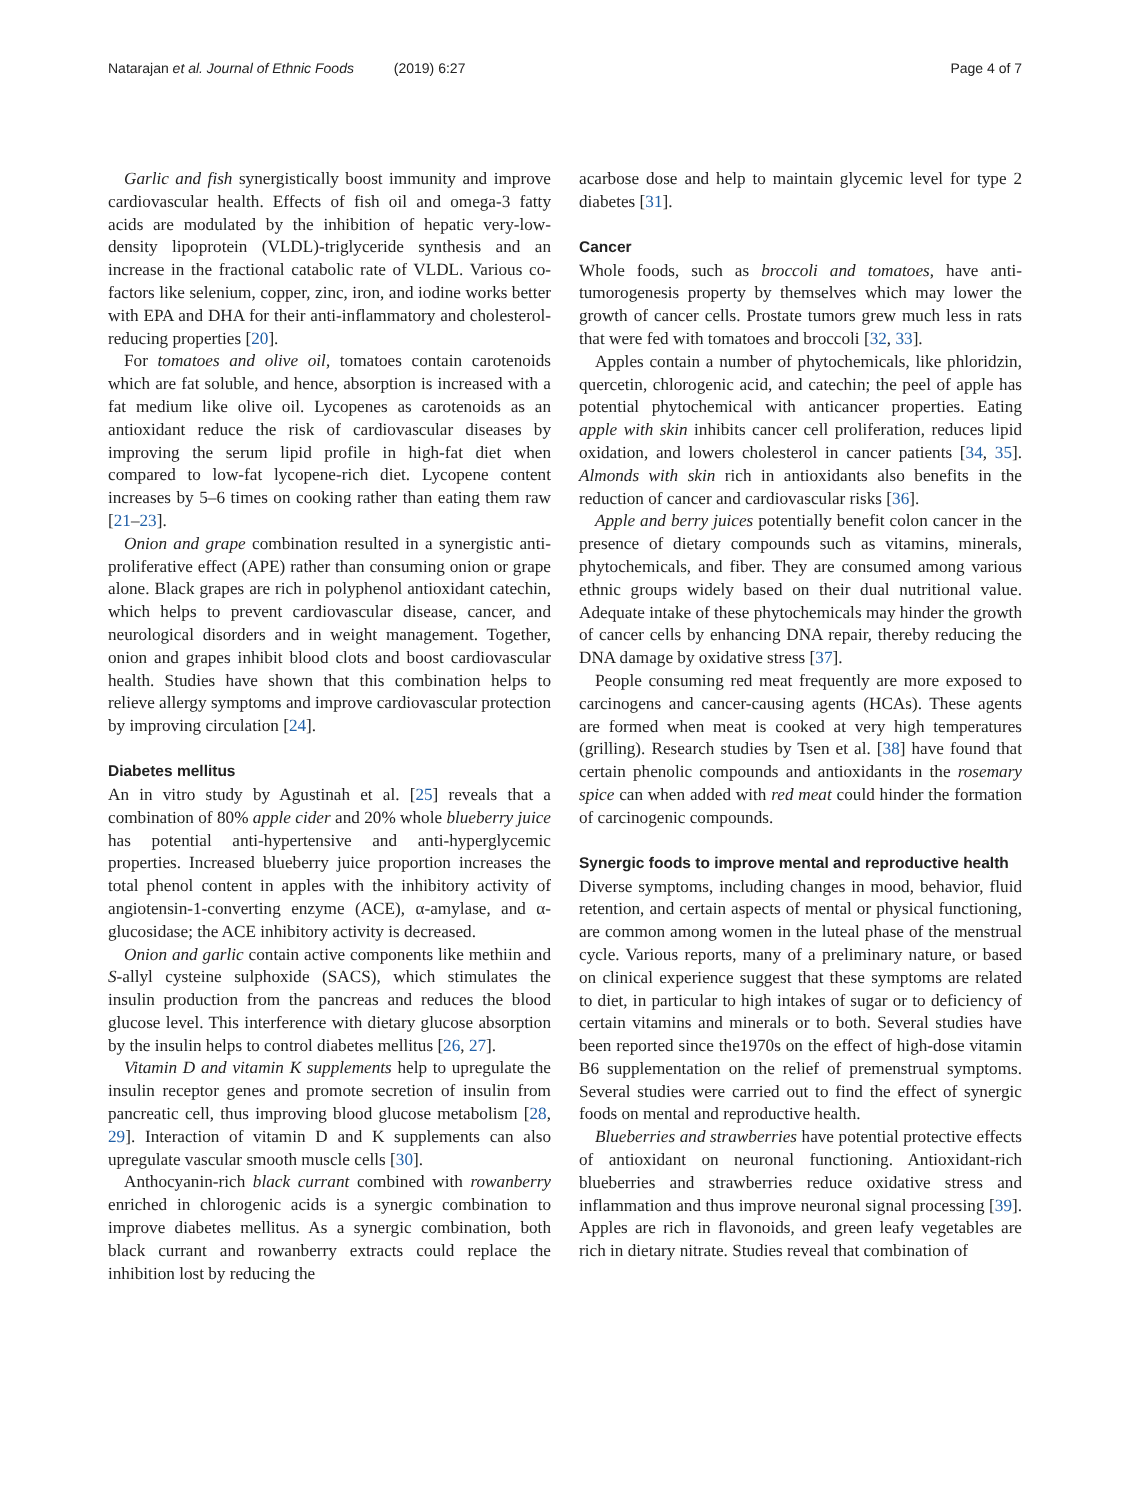Natarajan et al. Journal of Ethnic Foods (2019) 6:27
Page 4 of 7
Garlic and fish synergistically boost immunity and improve cardiovascular health. Effects of fish oil and omega-3 fatty acids are modulated by the inhibition of hepatic very-low-density lipoprotein (VLDL)-triglyceride synthesis and an increase in the fractional catabolic rate of VLDL. Various co-factors like selenium, copper, zinc, iron, and iodine works better with EPA and DHA for their anti-inflammatory and cholesterol-reducing properties [20].
For tomatoes and olive oil, tomatoes contain carotenoids which are fat soluble, and hence, absorption is increased with a fat medium like olive oil. Lycopenes as carotenoids as an antioxidant reduce the risk of cardiovascular diseases by improving the serum lipid profile in high-fat diet when compared to low-fat lycopene-rich diet. Lycopene content increases by 5–6 times on cooking rather than eating them raw [21–23].
Onion and grape combination resulted in a synergistic anti-proliferative effect (APE) rather than consuming onion or grape alone. Black grapes are rich in polyphenol antioxidant catechin, which helps to prevent cardiovascular disease, cancer, and neurological disorders and in weight management. Together, onion and grapes inhibit blood clots and boost cardiovascular health. Studies have shown that this combination helps to relieve allergy symptoms and improve cardiovascular protection by improving circulation [24].
Diabetes mellitus
An in vitro study by Agustinah et al. [25] reveals that a combination of 80% apple cider and 20% whole blueberry juice has potential anti-hypertensive and anti-hyperglycemic properties. Increased blueberry juice proportion increases the total phenol content in apples with the inhibitory activity of angiotensin-1-converting enzyme (ACE), α-amylase, and α-glucosidase; the ACE inhibitory activity is decreased.
Onion and garlic contain active components like methiin and S-allyl cysteine sulphoxide (SACS), which stimulates the insulin production from the pancreas and reduces the blood glucose level. This interference with dietary glucose absorption by the insulin helps to control diabetes mellitus [26, 27].
Vitamin D and vitamin K supplements help to upregulate the insulin receptor genes and promote secretion of insulin from pancreatic cell, thus improving blood glucose metabolism [28, 29]. Interaction of vitamin D and K supplements can also upregulate vascular smooth muscle cells [30].
Anthocyanin-rich black currant combined with rowanberry enriched in chlorogenic acids is a synergic combination to improve diabetes mellitus. As a synergic combination, both black currant and rowanberry extracts could replace the inhibition lost by reducing the
acarbose dose and help to maintain glycemic level for type 2 diabetes [31].
Cancer
Whole foods, such as broccoli and tomatoes, have anti-tumorogenesis property by themselves which may lower the growth of cancer cells. Prostate tumors grew much less in rats that were fed with tomatoes and broccoli [32, 33].
Apples contain a number of phytochemicals, like phloridzin, quercetin, chlorogenic acid, and catechin; the peel of apple has potential phytochemical with anticancer properties. Eating apple with skin inhibits cancer cell proliferation, reduces lipid oxidation, and lowers cholesterol in cancer patients [34, 35]. Almonds with skin rich in antioxidants also benefits in the reduction of cancer and cardiovascular risks [36].
Apple and berry juices potentially benefit colon cancer in the presence of dietary compounds such as vitamins, minerals, phytochemicals, and fiber. They are consumed among various ethnic groups widely based on their dual nutritional value. Adequate intake of these phytochemicals may hinder the growth of cancer cells by enhancing DNA repair, thereby reducing the DNA damage by oxidative stress [37].
People consuming red meat frequently are more exposed to carcinogens and cancer-causing agents (HCAs). These agents are formed when meat is cooked at very high temperatures (grilling). Research studies by Tsen et al. [38] have found that certain phenolic compounds and antioxidants in the rosemary spice can when added with red meat could hinder the formation of carcinogenic compounds.
Synergic foods to improve mental and reproductive health
Diverse symptoms, including changes in mood, behavior, fluid retention, and certain aspects of mental or physical functioning, are common among women in the luteal phase of the menstrual cycle. Various reports, many of a preliminary nature, or based on clinical experience suggest that these symptoms are related to diet, in particular to high intakes of sugar or to deficiency of certain vitamins and minerals or to both. Several studies have been reported since the1970s on the effect of high-dose vitamin B6 supplementation on the relief of premenstrual symptoms. Several studies were carried out to find the effect of synergic foods on mental and reproductive health.
Blueberries and strawberries have potential protective effects of antioxidant on neuronal functioning. Antioxidant-rich blueberries and strawberries reduce oxidative stress and inflammation and thus improve neuronal signal processing [39]. Apples are rich in flavonoids, and green leafy vegetables are rich in dietary nitrate. Studies reveal that combination of